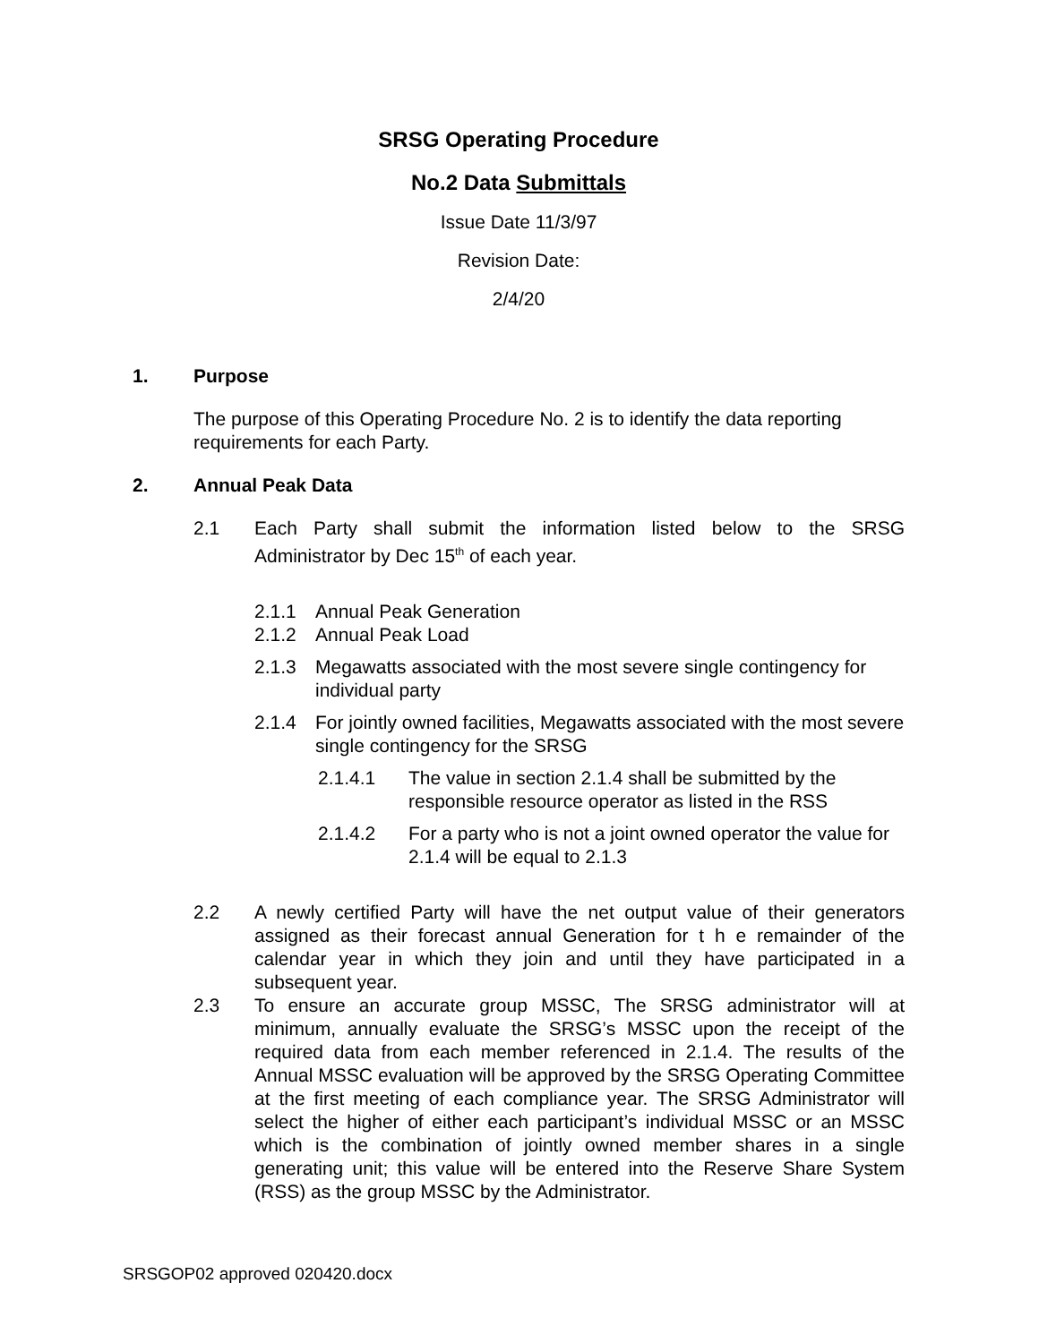SRSG Operating Procedure
No.2 Data Submittals
Issue Date 11/3/97
Revision Date:
2/4/20
1. Purpose
The purpose of this Operating Procedure No. 2 is to identify the data reporting requirements for each Party.
2. Annual Peak Data
2.1 Each Party shall submit the information listed below to the SRSG Administrator by Dec 15<sup>th</sup> of each year.
2.1.1 Annual Peak Generation
2.1.2 Annual Peak Load
2.1.3 Megawatts associated with the most severe single contingency for individual party
2.1.4 For jointly owned facilities, Megawatts associated with the most severe single contingency for the SRSG
2.1.4.1 The value in section 2.1.4 shall be submitted by the responsible resource operator as listed in the RSS
2.1.4.2 For a party who is not a joint owned operator the value for 2.1.4 will be equal to 2.1.3
2.2 A newly certified Party will have the net output value of their generators assigned as their forecast annual Generation for t h e remainder of the calendar year in which they join and until they have participated in a subsequent year.
2.3 To ensure an accurate group MSSC, The SRSG administrator will at minimum, annually evaluate the SRSG’s MSSC upon the receipt of the required data from each member referenced in 2.1.4. The results of the Annual MSSC evaluation will be approved by the SRSG Operating Committee at the first meeting of each compliance year. The SRSG Administrator will select the higher of either each participant’s individual MSSC or an MSSC which is the combination of jointly owned member shares in a single generating unit; this value will be entered into the Reserve Share System (RSS) as the group MSSC by the Administrator.
SRSGOP02 approved 020420.docx